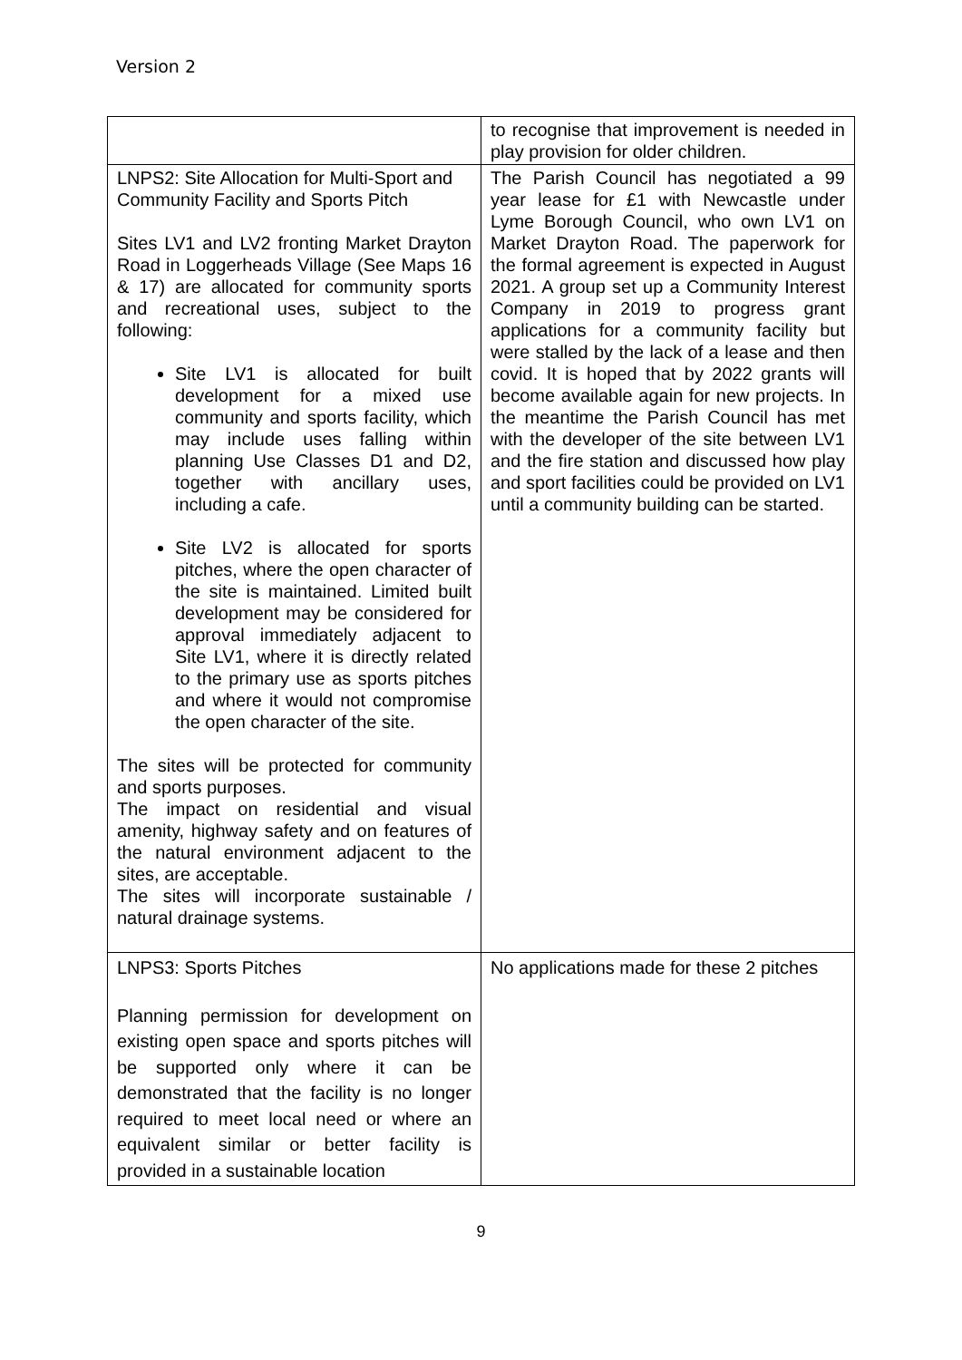Version 2
| | to recognise that improvement is needed in play provision for older children. |
| LNPS2: Site Allocation for Multi-Sport and Community Facility and Sports Pitch Sites LV1 and LV2 fronting Market Drayton Road in Loggerheads Village (See Maps 16 & 17) are allocated for community sports and recreational uses, subject to the following: Site LV1 is allocated for built development for a mixed use community and sports facility, which may include uses falling within planning Use Classes D1 and D2, together with ancillary uses, including a cafe. Site LV2 is allocated for sports pitches, where the open character of the site is maintained. Limited built development may be considered for approval immediately adjacent to Site LV1, where it is directly related to the primary use as sports pitches and where it would not compromise the open character of the site. The sites will be protected for community and sports purposes. The impact on residential and visual amenity, highway safety and on features of the natural environment adjacent to the sites, are acceptable. The sites will incorporate sustainable / natural drainage systems. | The Parish Council has negotiated a 99 year lease for £1 with Newcastle under Lyme Borough Council, who own LV1 on Market Drayton Road. The paperwork for the formal agreement is expected in August 2021. A group set up a Community Interest Company in 2019 to progress grant applications for a community facility but were stalled by the lack of a lease and then covid. It is hoped that by 2022 grants will become available again for new projects. In the meantime the Parish Council has met with the developer of the site between LV1 and the fire station and discussed how play and sport facilities could be provided on LV1 until a community building can be started. |
| LNPS3: Sports Pitches Planning permission for development on existing open space and sports pitches will be supported only where it can be demonstrated that the facility is no longer required to meet local need or where an equivalent similar or better facility is provided in a sustainable location | No applications made for these 2 pitches |
9